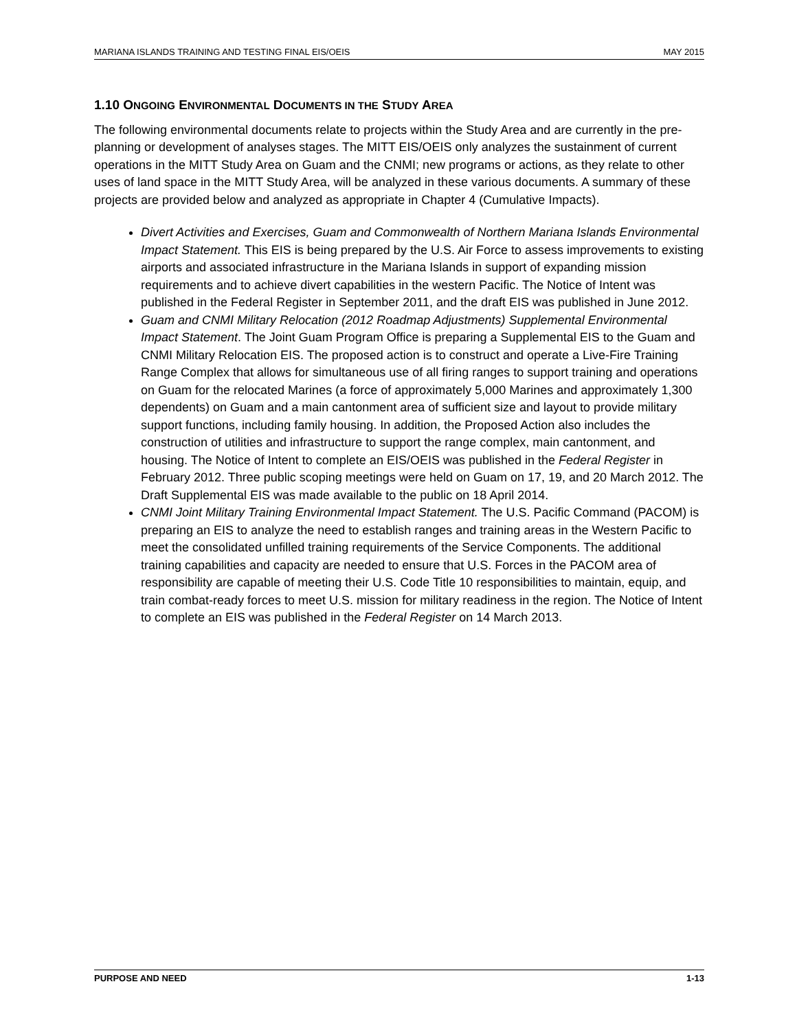MARIANA ISLANDS TRAINING AND TESTING FINAL EIS/OEIS MAY 2015
1.10 ONGOING ENVIRONMENTAL DOCUMENTS IN THE STUDY AREA
The following environmental documents relate to projects within the Study Area and are currently in the pre-planning or development of analyses stages. The MITT EIS/OEIS only analyzes the sustainment of current operations in the MITT Study Area on Guam and the CNMI; new programs or actions, as they relate to other uses of land space in the MITT Study Area, will be analyzed in these various documents. A summary of these projects are provided below and analyzed as appropriate in Chapter 4 (Cumulative Impacts).
Divert Activities and Exercises, Guam and Commonwealth of Northern Mariana Islands Environmental Impact Statement. This EIS is being prepared by the U.S. Air Force to assess improvements to existing airports and associated infrastructure in the Mariana Islands in support of expanding mission requirements and to achieve divert capabilities in the western Pacific. The Notice of Intent was published in the Federal Register in September 2011, and the draft EIS was published in June 2012.
Guam and CNMI Military Relocation (2012 Roadmap Adjustments) Supplemental Environmental Impact Statement. The Joint Guam Program Office is preparing a Supplemental EIS to the Guam and CNMI Military Relocation EIS. The proposed action is to construct and operate a Live-Fire Training Range Complex that allows for simultaneous use of all firing ranges to support training and operations on Guam for the relocated Marines (a force of approximately 5,000 Marines and approximately 1,300 dependents) on Guam and a main cantonment area of sufficient size and layout to provide military support functions, including family housing. In addition, the Proposed Action also includes the construction of utilities and infrastructure to support the range complex, main cantonment, and housing. The Notice of Intent to complete an EIS/OEIS was published in the Federal Register in February 2012. Three public scoping meetings were held on Guam on 17, 19, and 20 March 2012. The Draft Supplemental EIS was made available to the public on 18 April 2014.
CNMI Joint Military Training Environmental Impact Statement. The U.S. Pacific Command (PACOM) is preparing an EIS to analyze the need to establish ranges and training areas in the Western Pacific to meet the consolidated unfilled training requirements of the Service Components. The additional training capabilities and capacity are needed to ensure that U.S. Forces in the PACOM area of responsibility are capable of meeting their U.S. Code Title 10 responsibilities to maintain, equip, and train combat-ready forces to meet U.S. mission for military readiness in the region. The Notice of Intent to complete an EIS was published in the Federal Register on 14 March 2013.
PURPOSE AND NEED 1-13